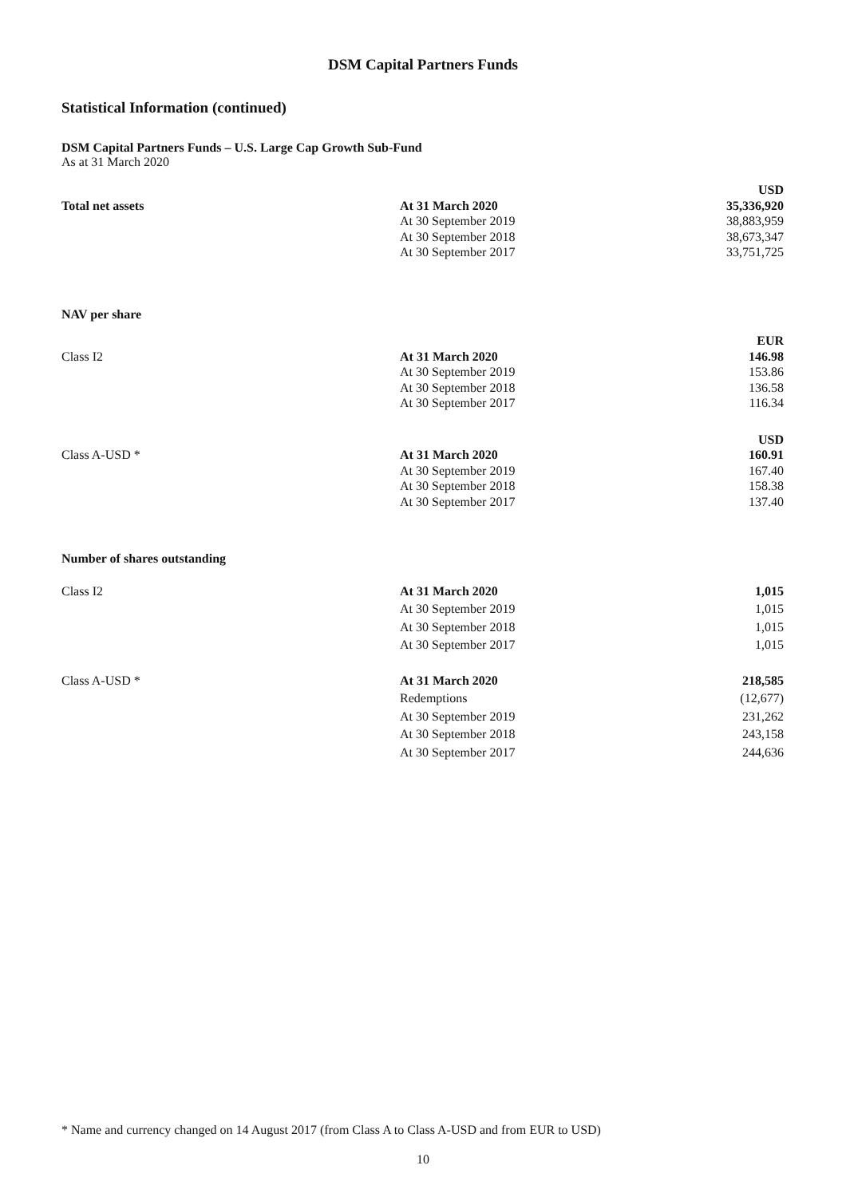DSM Capital Partners Funds
Statistical Information (continued)
DSM Capital Partners Funds – U.S. Large Cap Growth Sub-Fund
As at 31 March 2020
| | | USD |
| Total net assets | At 31 March 2020 | 35,336,920 |
| | At 30 September 2019 | 38,883,959 |
| | At 30 September 2018 | 38,673,347 |
| | At 30 September 2017 | 33,751,725 |
| NAV per share | | |
| | | EUR |
| Class I2 | At 31 March 2020 | 146.98 |
| | At 30 September 2019 | 153.86 |
| | At 30 September 2018 | 136.58 |
| | At 30 September 2017 | 116.34 |
| | | USD |
| Class A-USD * | At 31 March 2020 | 160.91 |
| | At 30 September 2019 | 167.40 |
| | At 30 September 2018 | 158.38 |
| | At 30 September 2017 | 137.40 |
| Number of shares outstanding | | |
| Class I2 | At 31 March 2020 | 1,015 |
| | At 30 September 2019 | 1,015 |
| | At 30 September 2018 | 1,015 |
| | At 30 September 2017 | 1,015 |
| Class A-USD * | At 31 March 2020 | 218,585 |
| | Redemptions | (12,677) |
| | At 30 September 2019 | 231,262 |
| | At 30 September 2018 | 243,158 |
| | At 30 September 2017 | 244,636 |
* Name and currency changed on 14 August 2017 (from Class A to Class A-USD and from EUR to USD)
10